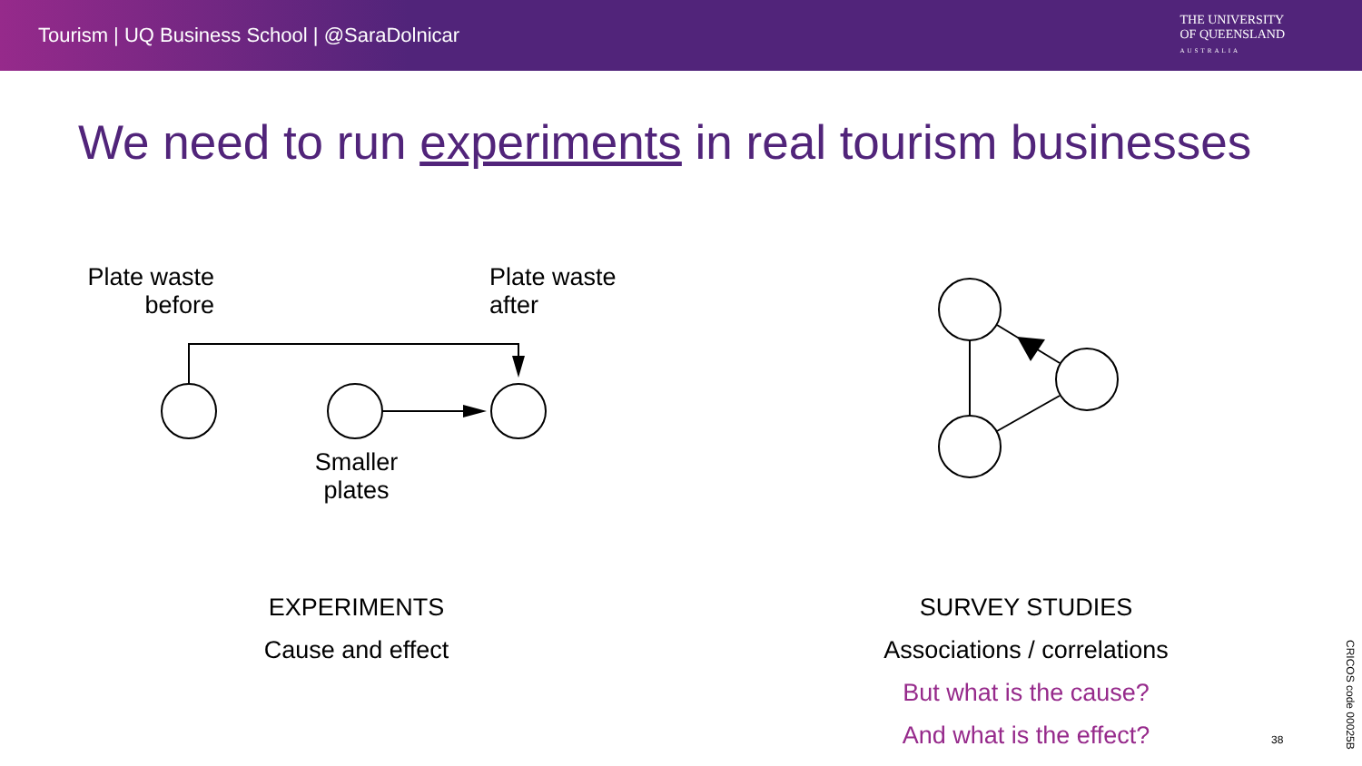Tourism | UQ Business School | @SaraDolnicar
THE UNIVERSITY
OF QUEENSLAND
AUSTRALIA
We need to run experiments in real tourism businesses
Plate waste
before
Plate waste
after
Smaller
plates
EXPERIMENTS
Cause and effect
SURVEY STUDIES
Associations / correlations
But what is the cause?
And what is the effect?
38
CRICOS code 00025B